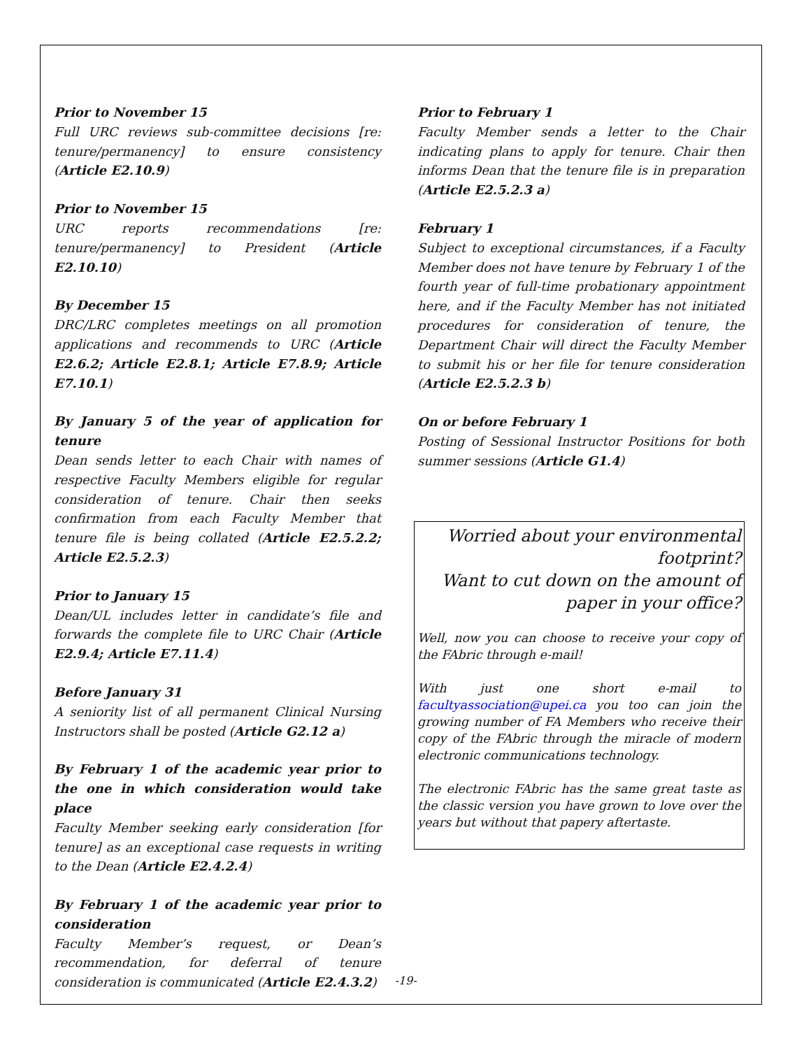Prior to November 15
Full URC reviews sub-committee decisions [re: tenure/permanency] to ensure consistency (Article E2.10.9)
Prior to November 15
URC reports recommendations [re: tenure/permanency] to President (Article E2.10.10)
By December 15
DRC/LRC completes meetings on all promotion applications and recommends to URC (Article E2.6.2; Article E2.8.1; Article E7.8.9; Article E7.10.1)
By January 5 of the year of application for tenure
Dean sends letter to each Chair with names of respective Faculty Members eligible for regular consideration of tenure. Chair then seeks confirmation from each Faculty Member that tenure file is being collated (Article E2.5.2.2; Article E2.5.2.3)
Prior to January 15
Dean/UL includes letter in candidate’s file and forwards the complete file to URC Chair (Article E2.9.4; Article E7.11.4)
Before January 31
A seniority list of all permanent Clinical Nursing Instructors shall be posted (Article G2.12 a)
By February 1 of the academic year prior to the one in which consideration would take place
Faculty Member seeking early consideration [for tenure] as an exceptional case requests in writing to the Dean (Article E2.4.2.4)
By February 1 of the academic year prior to consideration
Faculty Member’s request, or Dean’s recommendation, for deferral of tenure consideration is communicated (Article E2.4.3.2)
Prior to February 1
Faculty Member sends a letter to the Chair indicating plans to apply for tenure. Chair then informs Dean that the tenure file is in preparation (Article E2.5.2.3 a)
February 1
Subject to exceptional circumstances, if a Faculty Member does not have tenure by February 1 of the fourth year of full-time probationary appointment here, and if the Faculty Member has not initiated procedures for consideration of tenure, the Department Chair will direct the Faculty Member to submit his or her file for tenure consideration (Article E2.5.2.3 b)
On or before February 1
Posting of Sessional Instructor Positions for both summer sessions (Article G1.4)
Worried about your environmental footprint?
Want to cut down on the amount of paper in your office?
Well, now you can choose to receive your copy of the FAbric through e-mail!
With just one short e-mail to facultyassociation@upei.ca you too can join the growing number of FA Members who receive their copy of the FAbric through the miracle of modern electronic communications technology.
The electronic FAbric has the same great taste as the classic version you have grown to love over the years but without that papery aftertaste.
-19-